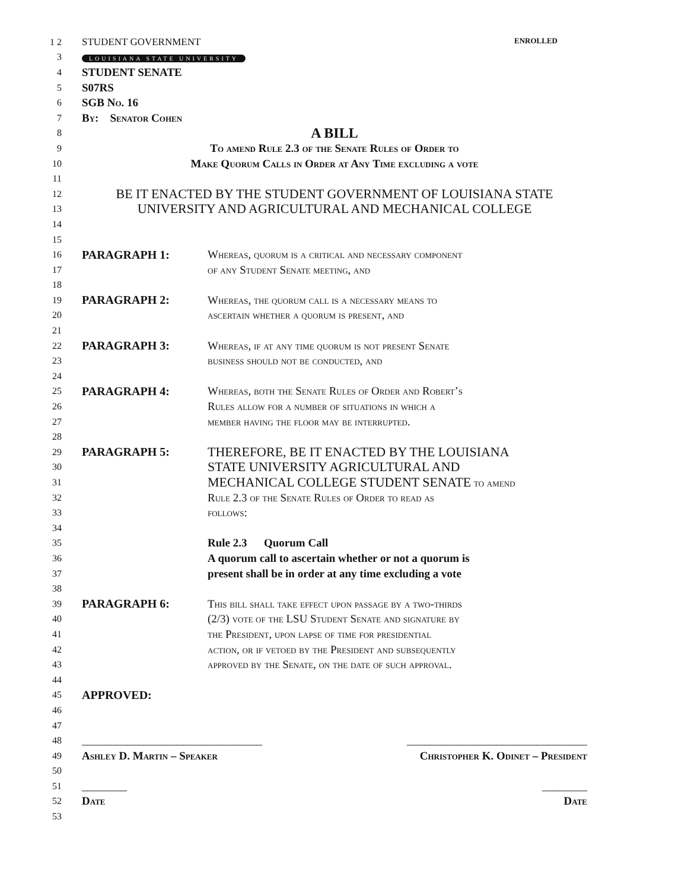1 2 STUDENT GOVERNMENT ENROLLED
3 LOUISIANA STATE UNIVERSITY
4 STUDENT SENATE
5 S07RS
6 SGB No. 16
7 By: Senator Cohen
8 A BILL
9 To amend Rule 2.3 of the Senate Rules of Order to
10 Make Quorum Calls in Order at Any Time excluding a vote
11
12 BE IT ENACTED BY THE STUDENT GOVERNMENT OF LOUISIANA STATE
13 UNIVERSITY AND AGRICULTURAL AND MECHANICAL COLLEGE
14
15
16 PARAGRAPH 1: Whereas, quorum is a critical and necessary component
17 of any Student Senate meeting, and
18
19 PARAGRAPH 2: Whereas, the quorum call is a necessary means to
20 ascertain whether a quorum is present, and
21
22 PARAGRAPH 3: Whereas, if at any time quorum is not present Senate
23 business should not be conducted, and
24
25 PARAGRAPH 4: Whereas, both the Senate Rules of Order and Robert’s
26 Rules allow for a number of situations in which a
27 member having the floor may be interrupted.
28
29 PARAGRAPH 5: THEREFORE, BE IT ENACTED BY THE LOUISIANA
30 STATE UNIVERSITY AGRICULTURAL AND
31 MECHANICAL COLLEGE STUDENT SENATE to amend
32 Rule 2.3 of the Senate Rules of Order to read as
33 follows:
34
35 Rule 2.3 Quorum Call
36 A quorum call to ascertain whether or not a quorum is
37 present shall be in order at any time excluding a vote
38
39 PARAGRAPH 6: This bill shall take effect upon passage by a two-thirds
40 (2/3) vote of the LSU Student Senate and signature by
41 the President, upon lapse of time for presidential
42 action, or if vetoed by the President and subsequently
43 approved by the Senate, on the date of such approval.
44
45 APPROVED:
46
47
48 ________________________________ ________________________________
49 Ashley D. Martin – Speaker Christopher K. Odinet – President
50
51 ________ ________
52 Date Date
53